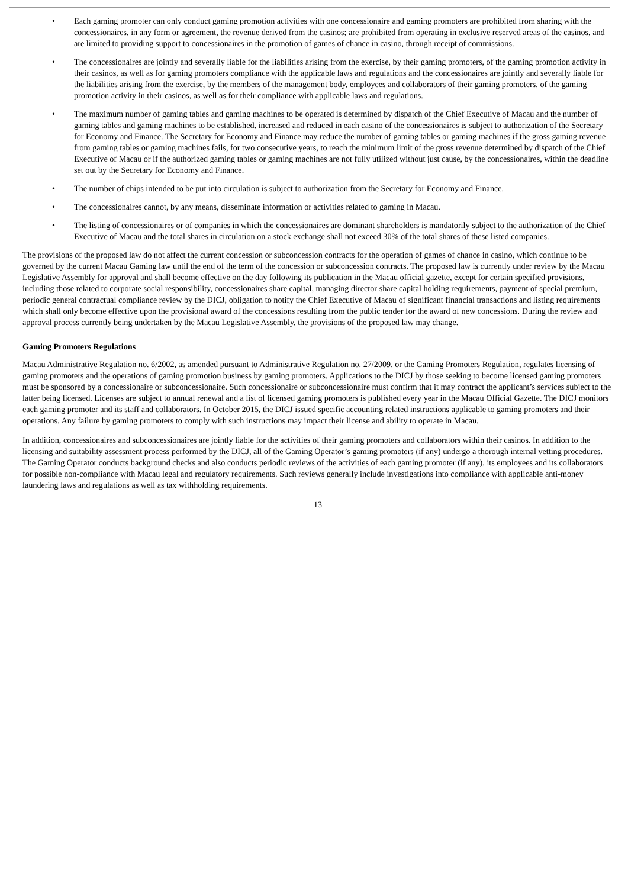• Each gaming promoter can only conduct gaming promotion activities with one concessionaire and gaming promoters are prohibited from sharing with the concessionaires, in any form or agreement, the revenue derived from the casinos; are prohibited from operating in exclusive reserved areas of the casinos, and are limited to providing support to concessionaires in the promotion of games of chance in casino, through receipt of commissions.
• The concessionaires are jointly and severally liable for the liabilities arising from the exercise, by their gaming promoters, of the gaming promotion activity in their casinos, as well as for gaming promoters compliance with the applicable laws and regulations and the concessionaires are jointly and severally liable for the liabilities arising from the exercise, by the members of the management body, employees and collaborators of their gaming promoters, of the gaming promotion activity in their casinos, as well as for their compliance with applicable laws and regulations.
• The maximum number of gaming tables and gaming machines to be operated is determined by dispatch of the Chief Executive of Macau and the number of gaming tables and gaming machines to be established, increased and reduced in each casino of the concessionaires is subject to authorization of the Secretary for Economy and Finance. The Secretary for Economy and Finance may reduce the number of gaming tables or gaming machines if the gross gaming revenue from gaming tables or gaming machines fails, for two consecutive years, to reach the minimum limit of the gross revenue determined by dispatch of the Chief Executive of Macau or if the authorized gaming tables or gaming machines are not fully utilized without just cause, by the concessionaires, within the deadline set out by the Secretary for Economy and Finance.
• The number of chips intended to be put into circulation is subject to authorization from the Secretary for Economy and Finance.
• The concessionaires cannot, by any means, disseminate information or activities related to gaming in Macau.
• The listing of concessionaires or of companies in which the concessionaires are dominant shareholders is mandatorily subject to the authorization of the Chief Executive of Macau and the total shares in circulation on a stock exchange shall not exceed 30% of the total shares of these listed companies.
The provisions of the proposed law do not affect the current concession or subconcession contracts for the operation of games of chance in casino, which continue to be governed by the current Macau Gaming law until the end of the term of the concession or subconcession contracts. The proposed law is currently under review by the Macau Legislative Assembly for approval and shall become effective on the day following its publication in the Macau official gazette, except for certain specified provisions, including those related to corporate social responsibility, concessionaires share capital, managing director share capital holding requirements, payment of special premium, periodic general contractual compliance review by the DICJ, obligation to notify the Chief Executive of Macau of significant financial transactions and listing requirements which shall only become effective upon the provisional award of the concessions resulting from the public tender for the award of new concessions. During the review and approval process currently being undertaken by the Macau Legislative Assembly, the provisions of the proposed law may change.
Gaming Promoters Regulations
Macau Administrative Regulation no. 6/2002, as amended pursuant to Administrative Regulation no. 27/2009, or the Gaming Promoters Regulation, regulates licensing of gaming promoters and the operations of gaming promotion business by gaming promoters. Applications to the DICJ by those seeking to become licensed gaming promoters must be sponsored by a concessionaire or subconcessionaire. Such concessionaire or subconcessionaire must confirm that it may contract the applicant’s services subject to the latter being licensed. Licenses are subject to annual renewal and a list of licensed gaming promoters is published every year in the Macau Official Gazette. The DICJ monitors each gaming promoter and its staff and collaborators. In October 2015, the DICJ issued specific accounting related instructions applicable to gaming promoters and their operations. Any failure by gaming promoters to comply with such instructions may impact their license and ability to operate in Macau.
In addition, concessionaires and subconcessionaires are jointly liable for the activities of their gaming promoters and collaborators within their casinos. In addition to the licensing and suitability assessment process performed by the DICJ, all of the Gaming Operator’s gaming promoters (if any) undergo a thorough internal vetting procedures. The Gaming Operator conducts background checks and also conducts periodic reviews of the activities of each gaming promoter (if any), its employees and its collaborators for possible non-compliance with Macau legal and regulatory requirements. Such reviews generally include investigations into compliance with applicable anti-money laundering laws and regulations as well as tax withholding requirements.
13